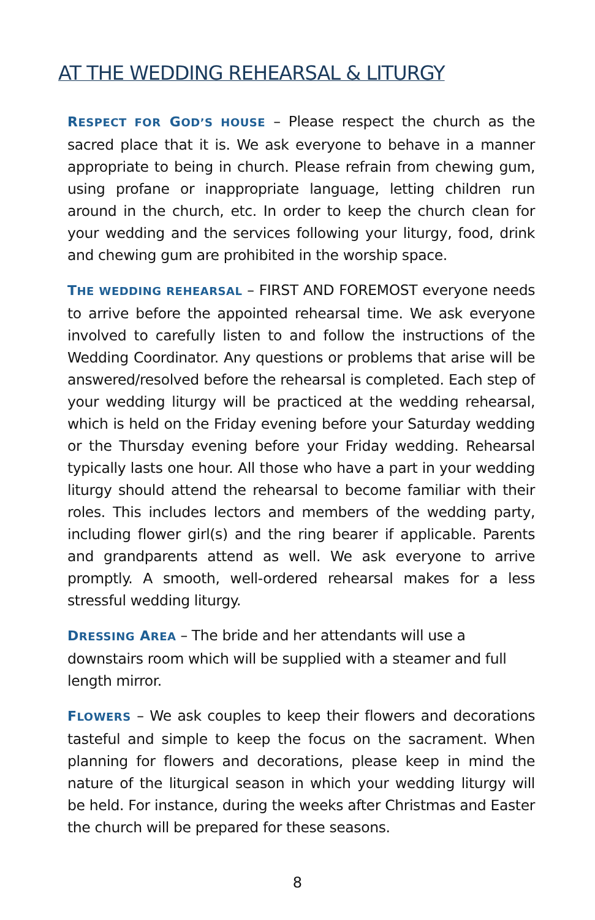AT THE WEDDING REHEARSAL & LITURGY
RESPECT FOR GOD’S HOUSE – Please respect the church as the sacred place that it is. We ask everyone to behave in a manner appropriate to being in church. Please refrain from chewing gum, using profane or inappropriate language, letting children run around in the church, etc. In order to keep the church clean for your wedding and the services following your liturgy, food, drink and chewing gum are prohibited in the worship space.
THE WEDDING REHEARSAL – FIRST AND FOREMOST everyone needs to arrive before the appointed rehearsal time. We ask everyone involved to carefully listen to and follow the instructions of the Wedding Coordinator. Any questions or problems that arise will be answered/resolved before the rehearsal is completed. Each step of your wedding liturgy will be practiced at the wedding rehearsal, which is held on the Friday evening before your Saturday wedding or the Thursday evening before your Friday wedding. Rehearsal typically lasts one hour. All those who have a part in your wedding liturgy should attend the rehearsal to become familiar with their roles. This includes lectors and members of the wedding party, including flower girl(s) and the ring bearer if applicable. Parents and grandparents attend as well. We ask everyone to arrive promptly. A smooth, well-ordered rehearsal makes for a less stressful wedding liturgy.
DRESSING AREA – The bride and her attendants will use a downstairs room which will be supplied with a steamer and full length mirror.
FLOWERS – We ask couples to keep their flowers and decorations tasteful and simple to keep the focus on the sacrament. When planning for flowers and decorations, please keep in mind the nature of the liturgical season in which your wedding liturgy will be held. For instance, during the weeks after Christmas and Easter the church will be prepared for these seasons.
8